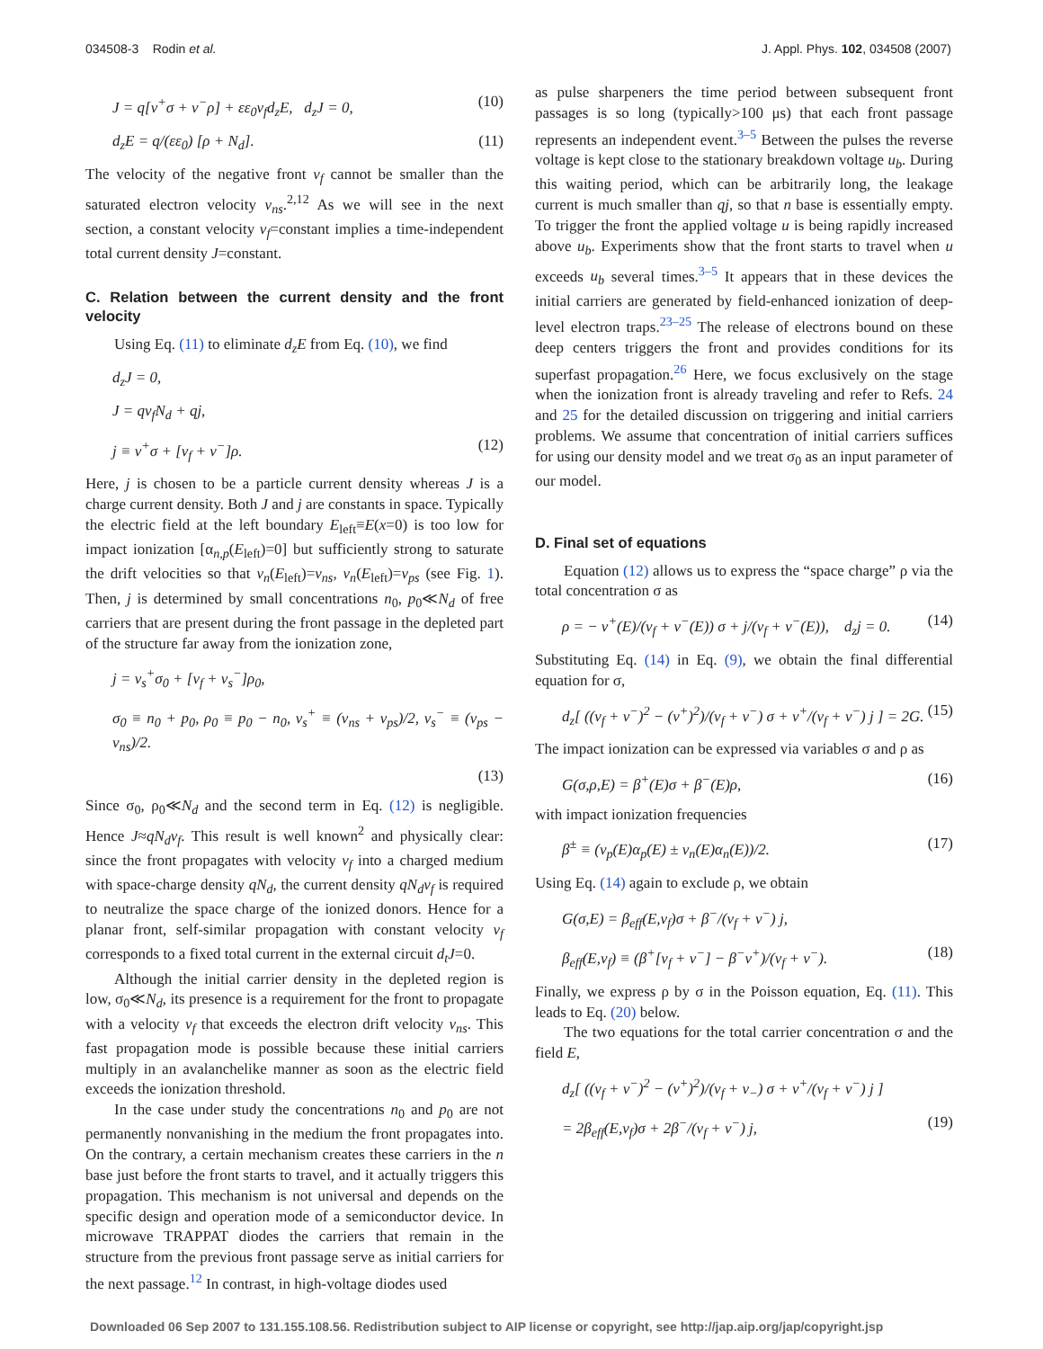034508-3 Rodin et al. J. Appl. Phys. 102, 034508 (2007)
J = q[v<sup>+</sup>σ + v<sup>−</sup>ρ] + εε<sub>0</sub>v<sub>f</sub>d<sub>z</sub>E, d<sub>z</sub>J = 0, (10)
d<sub>z</sub>E = q/(εε<sub>0</sub>) [ρ + N<sub>d</sub>]. (11)
The velocity of the negative front v<sub>f</sub> cannot be smaller than the saturated electron velocity v<sub>ns</sub>.<sup>2,12</sup> As we will see in the next section, a constant velocity v<sub>f</sub>=constant implies a time-independent total current density J=constant.
C. Relation between the current density and the front velocity
Using Eq. (11) to eliminate d<sub>z</sub>E from Eq. (10), we find
d<sub>z</sub>J = 0,
J = qv<sub>f</sub>N<sub>d</sub> + qj,
j ≡ v<sup>+</sup>σ + [v<sub>f</sub> + v<sup>−</sup>]ρ. (12)
Here, j is chosen to be a particle current density whereas J is a charge current density. Both J and j are constants in space. Typically the electric field at the left boundary E<sub>left</sub>≡E(x=0) is too low for impact ionization [α<sub>n,p</sub>(E<sub>left</sub>)=0] but sufficiently strong to saturate the drift velocities so that v<sub>n</sub>(E<sub>left</sub>)=v<sub>ns</sub>, v<sub>n</sub>(E<sub>left</sub>)=v<sub>ps</sub> (see Fig. 1). Then, j is determined by small concentrations n<sub>0</sub>, p<sub>0</sub>≪N<sub>d</sub> of free carriers that are present during the front passage in the depleted part of the structure far away from the ionization zone,
j = v<sub>s</sub><sup>+</sup>σ<sub>0</sub> + [v<sub>f</sub> + v<sub>s</sub><sup>−</sup>]ρ<sub>0</sub>,
σ<sub>0</sub> ≡ n<sub>0</sub> + p<sub>0</sub>, ρ<sub>0</sub> ≡ p<sub>0</sub> − n<sub>0</sub>, v<sub>s</sub><sup>+</sup> ≡ (v<sub>ns</sub> + v<sub>ps</sub>)/2, v<sub>s</sub><sup>−</sup> ≡ (v<sub>ps</sub> − v<sub>ns</sub>)/2.
(13)
Since σ<sub>0</sub>, ρ<sub>0</sub>≪N<sub>d</sub> and the second term in Eq. (12) is negligible. Hence J≈qN<sub>d</sub>v<sub>f</sub>. This result is well known<sup>2</sup> and physically clear: since the front propagates with velocity v<sub>f</sub> into a charged medium with space-charge density qN<sub>d</sub>, the current density qN<sub>d</sub>v<sub>f</sub> is required to neutralize the space charge of the ionized donors. Hence for a planar front, self-similar propagation with constant velocity v<sub>f</sub> corresponds to a fixed total current in the external circuit d<sub>t</sub>J=0.
Although the initial carrier density in the depleted region is low, σ<sub>0</sub>≪N<sub>d</sub>, its presence is a requirement for the front to propagate with a velocity v<sub>f</sub> that exceeds the electron drift velocity v<sub>ns</sub>. This fast propagation mode is possible because these initial carriers multiply in an avalanchelike manner as soon as the electric field exceeds the ionization threshold.
In the case under study the concentrations n<sub>0</sub> and p<sub>0</sub> are not permanently nonvanishing in the medium the front propagates into. On the contrary, a certain mechanism creates these carriers in the n base just before the front starts to travel, and it actually triggers this propagation. This mechanism is not universal and depends on the specific design and operation mode of a semiconductor device. In microwave TRAPPAT diodes the carriers that remain in the structure from the previous front passage serve as initial carriers for the next passage.<sup>12</sup> In contrast, in high-voltage diodes used
as pulse sharpeners the time period between subsequent front passages is so long (typically>100 μs) that each front passage represents an independent event.<sup>3–5</sup> Between the pulses the reverse voltage is kept close to the stationary breakdown voltage u<sub>b</sub>. During this waiting period, which can be arbitrarily long, the leakage current is much smaller than qj, so that n base is essentially empty. To trigger the front the applied voltage u is being rapidly increased above u<sub>b</sub>. Experiments show that the front starts to travel when u exceeds u<sub>b</sub> several times.<sup>3–5</sup> It appears that in these devices the initial carriers are generated by field-enhanced ionization of deep-level electron traps.<sup>23–25</sup> The release of electrons bound on these deep centers triggers the front and provides conditions for its superfast propagation.<sup>26</sup> Here, we focus exclusively on the stage when the ionization front is already traveling and refer to Refs. 24 and 25 for the detailed discussion on triggering and initial carriers problems. We assume that concentration of initial carriers suffices for using our density model and we treat σ<sub>0</sub> as an input parameter of our model.
D. Final set of equations
Equation (12) allows us to express the “space charge” ρ via the total concentration σ as
ρ = − v<sup>+</sup>(E)/(v<sub>f</sub> + v<sup>−</sup>(E)) σ + j/(v<sub>f</sub> + v<sup>−</sup>(E)), d<sub>z</sub>j = 0. (14)
Substituting Eq. (14) in Eq. (9), we obtain the final differential equation for σ,
d<sub>z</sub>[ ((v<sub>f</sub> + v<sup>−</sup>)<sup>2</sup> − (v<sup>+</sup>)<sup>2</sup>)/(v<sub>f</sub> + v<sup>−</sup>) σ + v<sup>+</sup>/(v<sub>f</sub> + v<sup>−</sup>) j ] = 2G. (15)
The impact ionization can be expressed via variables σ and ρ as
G(σ,ρ,E) = β<sup>+</sup>(E)σ + β<sup>−</sup>(E)ρ, (16)
with impact ionization frequencies
β<sup>±</sup> ≡ (v<sub>p</sub>(E)α<sub>p</sub>(E) ± v<sub>n</sub>(E)α<sub>n</sub>(E))/2. (17)
Using Eq. (14) again to exclude ρ, we obtain
G(σ,E) = β<sub>eff</sub>(E,v<sub>f</sub>)σ + β<sup>−</sup>/(v<sub>f</sub> + v<sup>−</sup>) j,
β<sub>eff</sub>(E,v<sub>f</sub>) ≡ (β<sup>+</sup>[v<sub>f</sub> + v<sup>−</sup>] − β<sup>−</sup>v<sup>+</sup>)/(v<sub>f</sub> + v<sup>−</sup>). (18)
Finally, we express ρ by σ in the Poisson equation, Eq. (11). This leads to Eq. (20) below.
The two equations for the total carrier concentration σ and the field E,
d<sub>z</sub>[ ((v<sub>f</sub> + v<sup>−</sup>)<sup>2</sup> − (v<sup>+</sup>)<sup>2</sup>)/(v<sub>f</sub> + v<sub>−</sub>) σ + v<sup>+</sup>/(v<sub>f</sub> + v<sup>−</sup>) j ]
= 2β<sub>eff</sub>(E,v<sub>f</sub>)σ + 2β<sup>−</sup>/(v<sub>f</sub> + v<sup>−</sup>) j, (19)
Downloaded 06 Sep 2007 to 131.155.108.56. Redistribution subject to AIP license or copyright, see http://jap.aip.org/jap/copyright.jsp